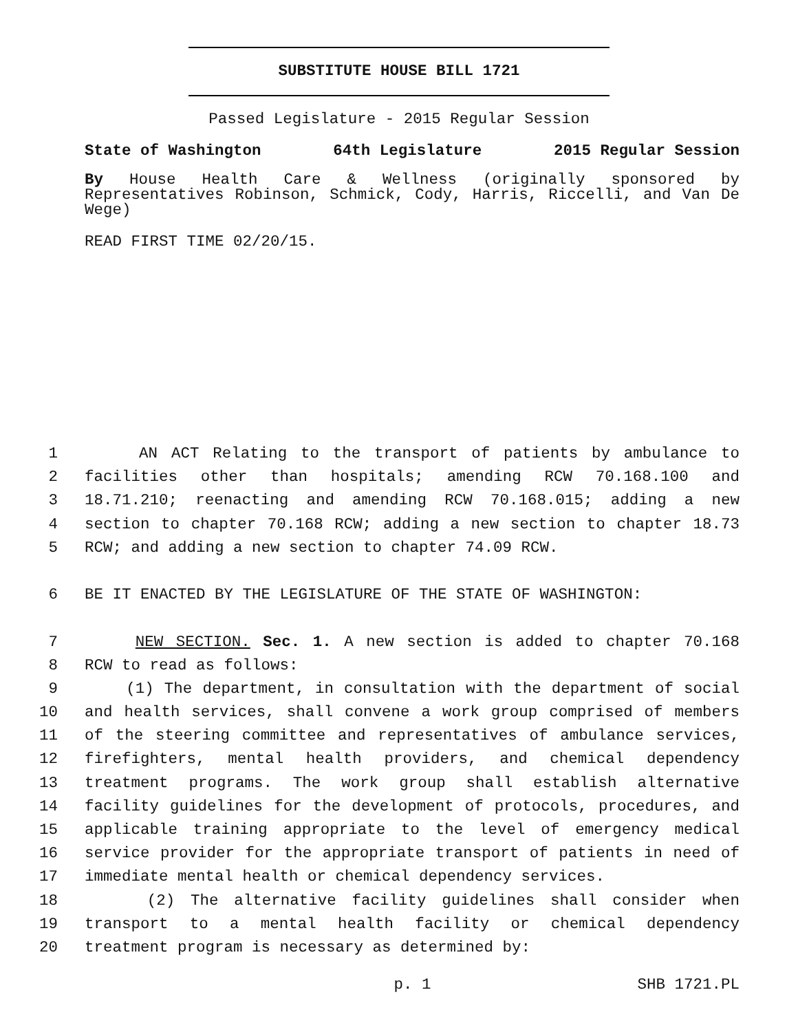SUBSTITUTE HOUSE BILL 1721
Passed Legislature - 2015 Regular Session
State of Washington 64th Legislature 2015 Regular Session
By House Health Care & Wellness (originally sponsored by Representatives Robinson, Schmick, Cody, Harris, Riccelli, and Van De Wege)
READ FIRST TIME 02/20/15.
1 AN ACT Relating to the transport of patients by ambulance to
2 facilities other than hospitals; amending RCW 70.168.100 and
3 18.71.210; reenacting and amending RCW 70.168.015; adding a new
4 section to chapter 70.168 RCW; adding a new section to chapter 18.73
5 RCW; and adding a new section to chapter 74.09 RCW.
6 BE IT ENACTED BY THE LEGISLATURE OF THE STATE OF WASHINGTON:
7 NEW SECTION. Sec. 1. A new section is added to chapter 70.168
8 RCW to read as follows:
9 (1) The department, in consultation with the department of social
10 and health services, shall convene a work group comprised of members
11 of the steering committee and representatives of ambulance services,
12 firefighters, mental health providers, and chemical dependency
13 treatment programs. The work group shall establish alternative
14 facility guidelines for the development of protocols, procedures, and
15 applicable training appropriate to the level of emergency medical
16 service provider for the appropriate transport of patients in need of
17 immediate mental health or chemical dependency services.
18 (2) The alternative facility guidelines shall consider when
19 transport to a mental health facility or chemical dependency
20 treatment program is necessary as determined by:
p. 1 SHB 1721.PL